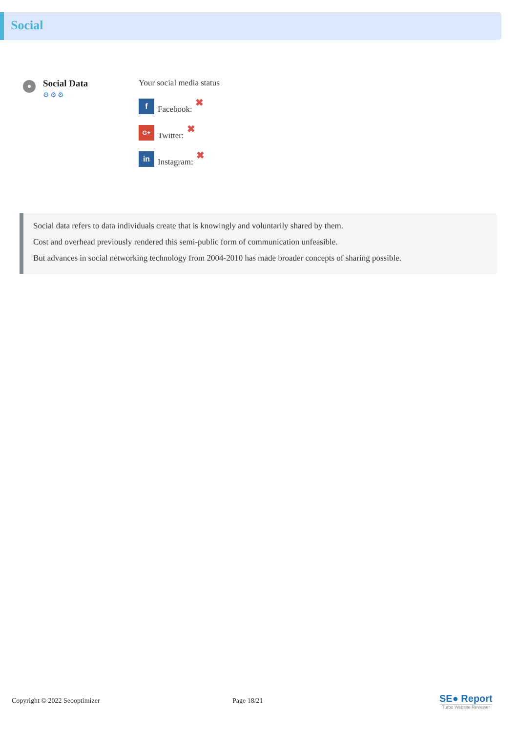Social
Social Data
⚙⚙⚙
Your social media status
f
Facebook: ✖
G+
Twitter: ✖
in
Instagram: ✖
Social data refers to data individuals create that is knowingly and voluntarily shared by them.
Cost and overhead previously rendered this semi-public form of communication unfeasible.
But advances in social networking technology from 2004-2010 has made broader concepts of sharing possible.
Copyright © 2022 Seooptimizer Page 18/21
SE● Report
Turbo Website Reviewer